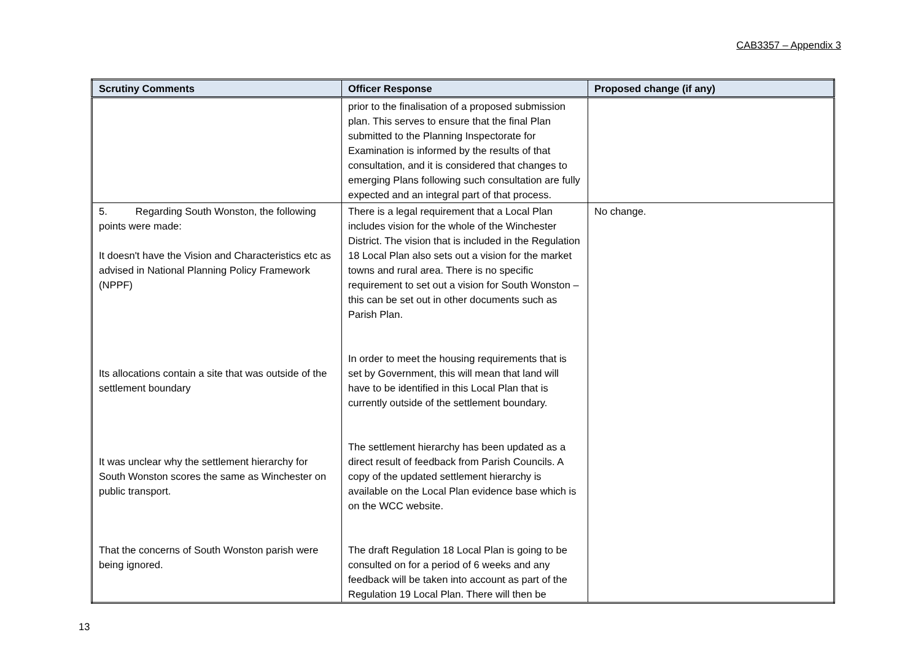CAB3357 – Appendix 3
| Scrutiny Comments | Officer Response | Proposed change (if any) |
| --- | --- | --- |
| | prior to the finalisation of a proposed submission plan. This serves to ensure that the final Plan submitted to the Planning Inspectorate for Examination is informed by the results of that consultation, and it is considered that changes to emerging Plans following such consultation are fully expected and an integral part of that process. | |
| 5. Regarding South Wonston, the following points were made: It doesn't have the Vision and Characteristics etc as advised in National Planning Policy Framework (NPPF) Its allocations contain a site that was outside of the settlement boundary It was unclear why the settlement hierarchy for South Wonston scores the same as Winchester on public transport. That the concerns of South Wonston parish were being ignored. | There is a legal requirement that a Local Plan includes vision for the whole of the Winchester District. The vision that is included in the Regulation 18 Local Plan also sets out a vision for the market towns and rural area. There is no specific requirement to set out a vision for South Wonston – this can be set out in other documents such as Parish Plan. In order to meet the housing requirements that is set by Government, this will mean that land will have to be identified in this Local Plan that is currently outside of the settlement boundary. The settlement hierarchy has been updated as a direct result of feedback from Parish Councils. A copy of the updated settlement hierarchy is available on the Local Plan evidence base which is on the WCC website. The draft Regulation 18 Local Plan is going to be consulted on for a period of 6 weeks and any feedback will be taken into account as part of the Regulation 19 Local Plan. There will then be | No change. |
13